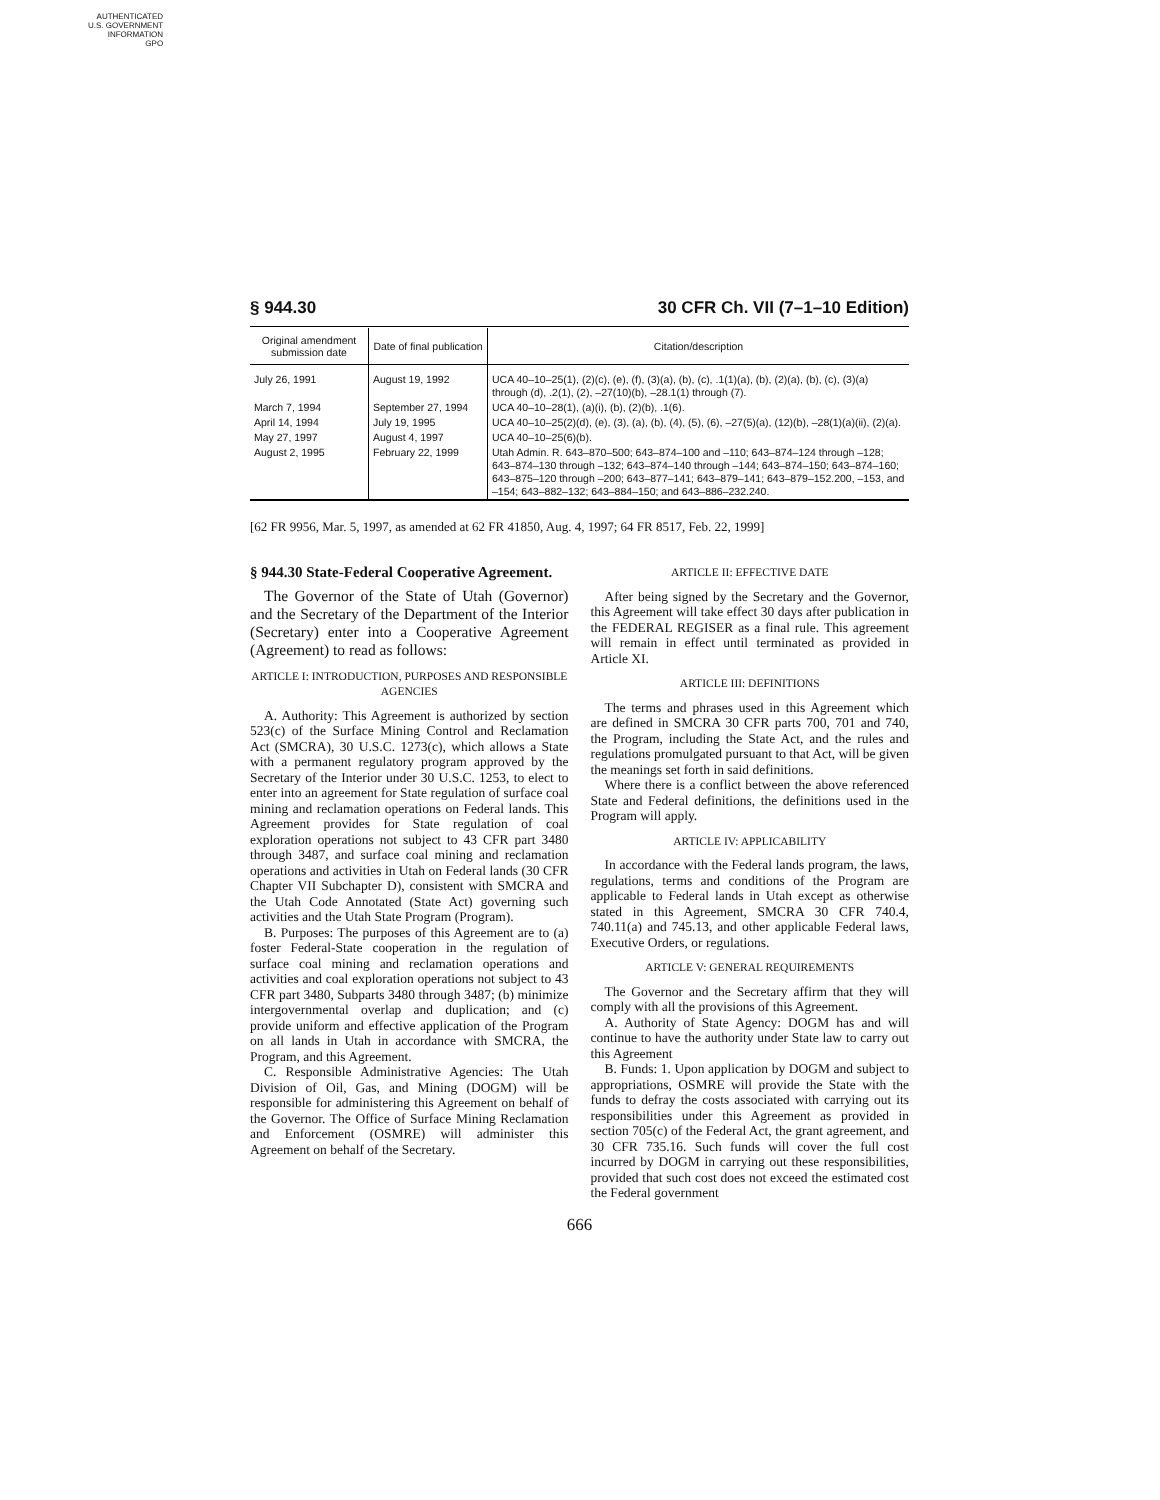AUTHENTICATED
U.S. GOVERNMENT
INFORMATION
GPO
§ 944.30 30 CFR Ch. VII (7–1–10 Edition)
| Original amendment submission date | Date of final publication | Citation/description |
| --- | --- | --- |
| July 26, 1991 | August 19, 1992 | UCA 40–10–25(1), (2)(c), (e), (f), (3)(a), (b), (c), .1(1)(a), (b), (2)(a), (b), (c), (3)(a) through (d), .2(1), (2), –27(10)(b), –28.1(1) through (7). |
| March 7, 1994 | September 27, 1994 | UCA 40–10–28(1), (a)(i), (b), (2)(b), .1(6). |
| April 14, 1994 | July 19, 1995 | UCA 40–10–25(2)(d), (e), (3), (a), (b), (4), (5), (6), –27(5)(a), (12)(b), –28(1)(a)(ii), (2)(a). |
| May 27, 1997 | August 4, 1997 | UCA 40–10–25(6)(b). |
| August 2, 1995 | February 22, 1999 | Utah Admin. R. 643–870–500; 643–874–100 and –110; 643–874–124 through –128; 643–874–130 through –132; 643–874–140 through –144; 643–874–150; 643–874–160; 643–875–120 through –200; 643–877–141; 643–879–141; 643–879–152.200, –153, and –154; 643–882–132; 643–884–150; and 643–886–232.240. |
[62 FR 9956, Mar. 5, 1997, as amended at 62 FR 41850, Aug. 4, 1997; 64 FR 8517, Feb. 22, 1999]
§ 944.30 State-Federal Cooperative Agreement.
The Governor of the State of Utah (Governor) and the Secretary of the Department of the Interior (Secretary) enter into a Cooperative Agreement (Agreement) to read as follows:
ARTICLE I: INTRODUCTION, PURPOSES AND RESPONSIBLE AGENCIES
A. Authority: This Agreement is authorized by section 523(c) of the Surface Mining Control and Reclamation Act (SMCRA), 30 U.S.C. 1273(c), which allows a State with a permanent regulatory program approved by the Secretary of the Interior under 30 U.S.C. 1253, to elect to enter into an agreement for State regulation of surface coal mining and reclamation operations on Federal lands. This Agreement provides for State regulation of coal exploration operations not subject to 43 CFR part 3480 through 3487, and surface coal mining and reclamation operations and activities in Utah on Federal lands (30 CFR Chapter VII Subchapter D), consistent with SMCRA and the Utah Code Annotated (State Act) governing such activities and the Utah State Program (Program).
B. Purposes: The purposes of this Agreement are to (a) foster Federal-State cooperation in the regulation of surface coal mining and reclamation operations and activities and coal exploration operations not subject to 43 CFR part 3480, Subparts 3480 through 3487; (b) minimize intergovernmental overlap and duplication; and (c) provide uniform and effective application of the Program on all lands in Utah in accordance with SMCRA, the Program, and this Agreement.
C. Responsible Administrative Agencies: The Utah Division of Oil, Gas, and Mining (DOGM) will be responsible for administering this Agreement on behalf of the Governor. The Office of Surface Mining Reclamation and Enforcement (OSMRE) will administer this Agreement on behalf of the Secretary.
ARTICLE II: EFFECTIVE DATE
After being signed by the Secretary and the Governor, this Agreement will take effect 30 days after publication in the FEDERAL REGISER as a final rule. This agreement will remain in effect until terminated as provided in Article XI.
ARTICLE III: DEFINITIONS
The terms and phrases used in this Agreement which are defined in SMCRA 30 CFR parts 700, 701 and 740, the Program, including the State Act, and the rules and regulations promulgated pursuant to that Act, will be given the meanings set forth in said definitions.
Where there is a conflict between the above referenced State and Federal definitions, the definitions used in the Program will apply.
ARTICLE IV: APPLICABILITY
In accordance with the Federal lands program, the laws, regulations, terms and conditions of the Program are applicable to Federal lands in Utah except as otherwise stated in this Agreement, SMCRA 30 CFR 740.4, 740.11(a) and 745.13, and other applicable Federal laws, Executive Orders, or regulations.
ARTICLE V: GENERAL REQUIREMENTS
The Governor and the Secretary affirm that they will comply with all the provisions of this Agreement.
A. Authority of State Agency: DOGM has and will continue to have the authority under State law to carry out this Agreement
B. Funds: 1. Upon application by DOGM and subject to appropriations, OSMRE will provide the State with the funds to defray the costs associated with carrying out its responsibilities under this Agreement as provided in section 705(c) of the Federal Act, the grant agreement, and 30 CFR 735.16. Such funds will cover the full cost incurred by DOGM in carrying out these responsibilities, provided that such cost does not exceed the estimated cost the Federal government
666